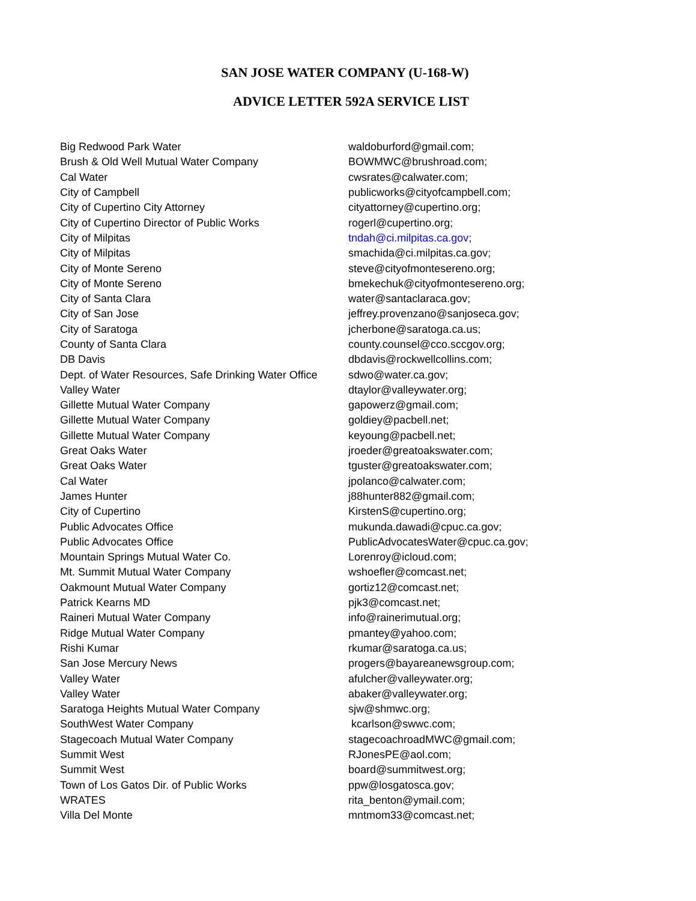SAN JOSE WATER COMPANY (U-168-W)
ADVICE LETTER 592A SERVICE LIST
| Big Redwood Park Water | waldoburford@gmail.com; |
| Brush & Old Well Mutual Water Company | BOWMWC@brushroad.com; |
| Cal Water | cwsrates@calwater.com; |
| City of Campbell | publicworks@cityofcampbell.com; |
| City of Cupertino City Attorney | cityattorney@cupertino.org; |
| City of Cupertino Director of Public Works | rogerl@cupertino.org; |
| City of Milpitas | tndah@ci.milpitas.ca.gov ; |
| City of Milpitas | smachida@ci.milpitas.ca.gov ; |
| City of Monte Sereno | steve@cityofmontesereno.org; |
| City of Monte Sereno | bmekechuk@cityofmontesereno.org; |
| City of Santa Clara | water@santaclaraca.gov; |
| City of San Jose | jeffrey.provenzano@sanjoseca.gov; |
| City of Saratoga | jcherbone@saratoga.ca.us; |
| County of Santa Clara | county.counsel@cco.sccgov.org; |
| DB Davis | dbdavis@rockwellcollins.com; |
| Dept. of Water Resources, Safe Drinking Water Office | sdwo@water.ca.gov; |
| Valley Water | dtaylor@valleywater.org; |
| Gillette Mutual Water Company | gapowerz@gmail.com; |
| Gillette Mutual Water Company | goldiey@pacbell.net; |
| Gillette Mutual Water Company | keyoung@pacbell.net; |
| Great Oaks Water | jroeder@greatoakswater.com; |
| Great Oaks Water | tguster@greatoakswater.com; |
| Cal Water | jpolanco@calwater.com; |
| James Hunter | j88hunter882@gmail.com; |
| City of Cupertino | KirstenS@cupertino.org; |
| Public Advocates Office | mukunda.dawadi@cpuc.ca.gov; |
| Public Advocates Office | PublicAdvocatesWater@cpuc.ca.gov; |
| Mountain Springs Mutual Water Co. | Lorenroy@icloud.com; |
| Mt. Summit Mutual Water Company | wshoefler@comcast.net; |
| Oakmount Mutual Water Company | gortiz12@comcast.net; |
| Patrick Kearns MD | pjk3@comcast.net; |
| Raineri Mutual Water Company | info@rainerimutual.org; |
| Ridge Mutual Water Company | pmantey@yahoo.com; |
| Rishi Kumar | rkumar@saratoga.ca.us; |
| San Jose Mercury News | progers@bayareanewsgroup.com; |
| Valley Water | afulcher@valleywater.org; |
| Valley Water | abaker@valleywater.org; |
| Saratoga Heights Mutual Water Company | sjw@shmwc.org; |
| SouthWest Water Company | kcarlson@swwc.com; |
| Stagecoach Mutual Water Company | stagecoachroadMWC@gmail.com; |
| Summit West | RJonesPE@aol.com; |
| Summit West | board@summitwest.org; |
| Town of Los Gatos Dir. of Public Works | ppw@losgatosca.gov; |
| WRATES | rita_benton@ymail.com; |
| Villa Del Monte | mntmom33@comcast.net; |